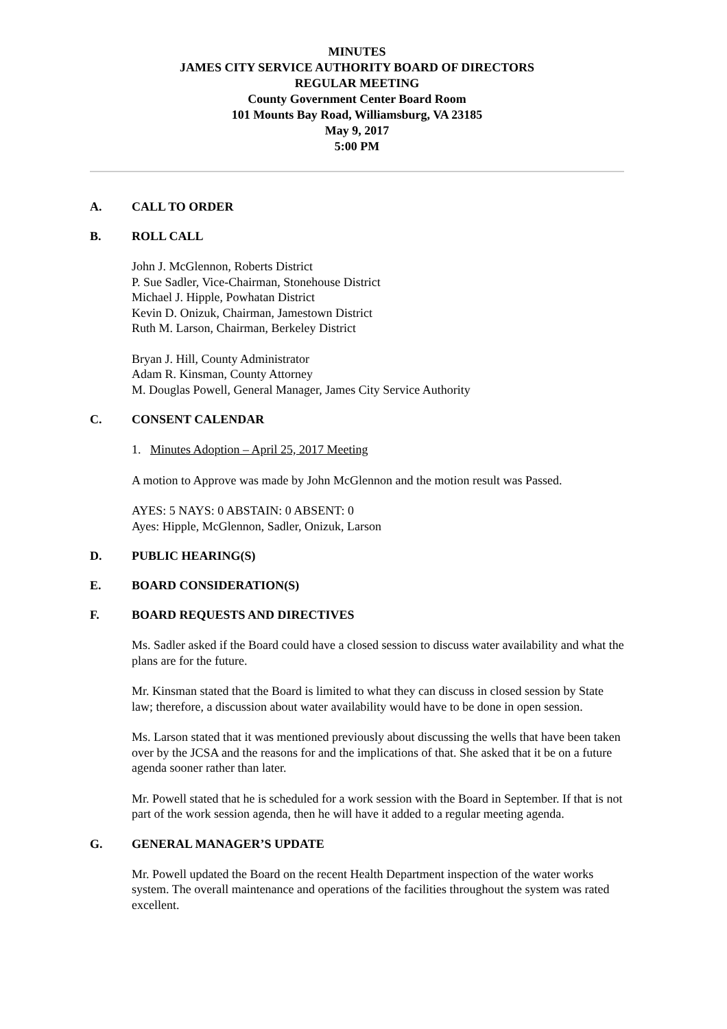MINUTES
JAMES CITY SERVICE AUTHORITY BOARD OF DIRECTORS
REGULAR MEETING
County Government Center Board Room
101 Mounts Bay Road, Williamsburg, VA 23185
May 9, 2017
5:00 PM
A. CALL TO ORDER
B. ROLL CALL
John J. McGlennon, Roberts District
P. Sue Sadler, Vice-Chairman, Stonehouse District
Michael J. Hipple, Powhatan District
Kevin D. Onizuk, Chairman, Jamestown District
Ruth M. Larson, Chairman, Berkeley District
Bryan J. Hill, County Administrator
Adam R. Kinsman, County Attorney
M. Douglas Powell, General Manager, James City Service Authority
C. CONSENT CALENDAR
1. Minutes Adoption – April 25, 2017 Meeting
A motion to Approve was made by John McGlennon and the motion result was Passed.
AYES: 5 NAYS: 0 ABSTAIN: 0 ABSENT: 0
Ayes: Hipple, McGlennon, Sadler, Onizuk, Larson
D. PUBLIC HEARING(S)
E. BOARD CONSIDERATION(S)
F. BOARD REQUESTS AND DIRECTIVES
Ms. Sadler asked if the Board could have a closed session to discuss water availability and what the plans are for the future.
Mr. Kinsman stated that the Board is limited to what they can discuss in closed session by State law; therefore, a discussion about water availability would have to be done in open session.
Ms. Larson stated that it was mentioned previously about discussing the wells that have been taken over by the JCSA and the reasons for and the implications of that. She asked that it be on a future agenda sooner rather than later.
Mr. Powell stated that he is scheduled for a work session with the Board in September. If that is not part of the work session agenda, then he will have it added to a regular meeting agenda.
G. GENERAL MANAGER’S UPDATE
Mr. Powell updated the Board on the recent Health Department inspection of the water works system. The overall maintenance and operations of the facilities throughout the system was rated excellent.